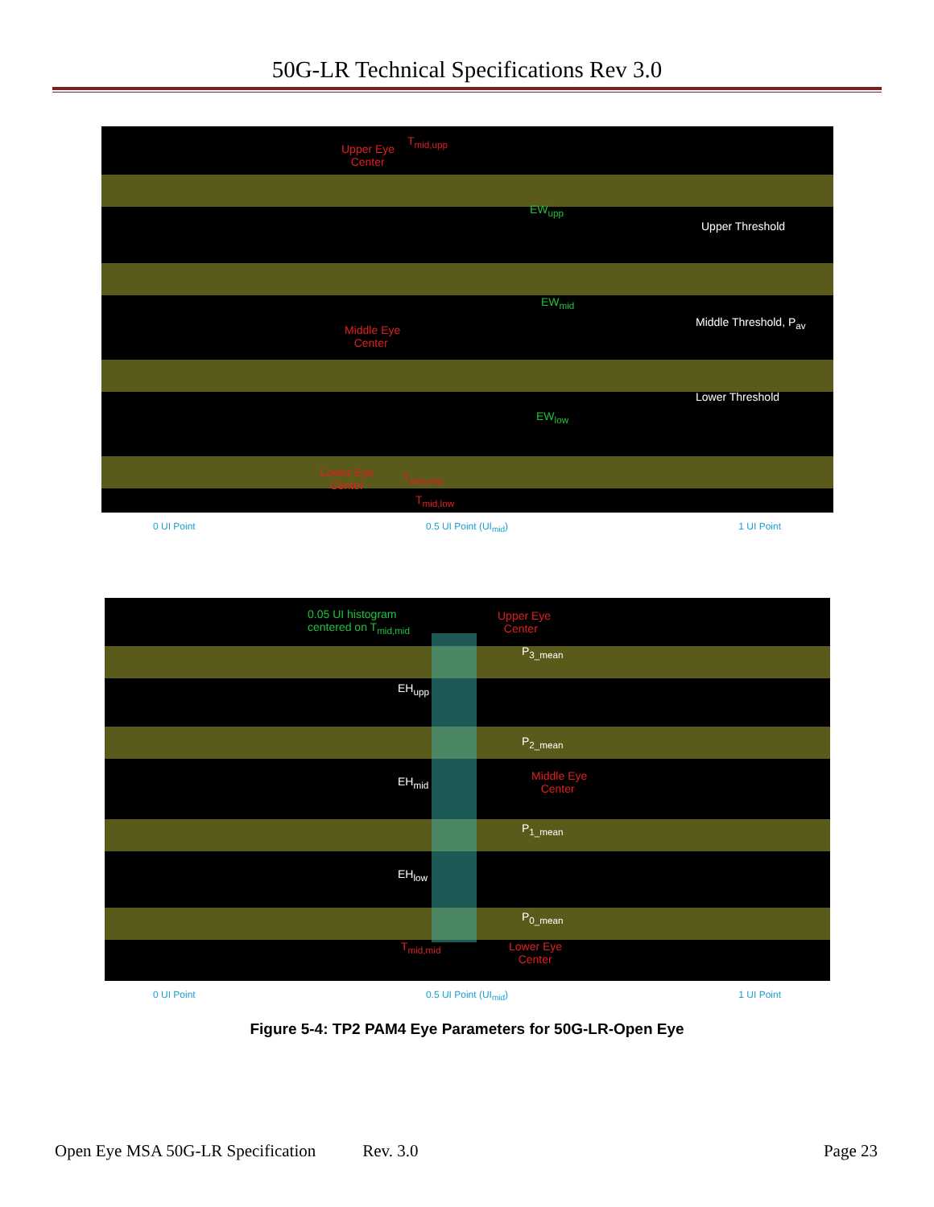50G-LR Technical Specifications Rev 3.0
T<sub>mid,upp</sub>
Upper Eye
Center
EW<sub>upp</sub>
Upper Threshold
EW<sub>mid</sub>
Middle Threshold, P<sub>av</sub>
Middle Eye
Center
Lower Threshold
EW<sub>low</sub>
Lower Eye
Center
T<sub>mid,mid</sub>
T<sub>mid,low</sub>
0 UI Point 0.5 UI Point (UI<sub>mid</sub>) 1 UI Point
0.05 UI histogram
centered on T<sub>mid,mid</sub>
Upper Eye
Center
P<sub>3_mean</sub>
EH<sub>upp</sub>
P<sub>2_mean</sub>
EH<sub>mid</sub>
Middle Eye
Center
P<sub>1_mean</sub>
EH<sub>low</sub>
P<sub>0_mean</sub>
T<sub>mid,mid</sub>
Lower Eye
Center
0 UI Point 0.5 UI Point (UI<sub>mid</sub>) 1 UI Point
Figure 5-4: TP2 PAM4 Eye Parameters for 50G-LR-Open Eye
Open Eye MSA 50G-LR Specification Rev. 3.0 Page 23